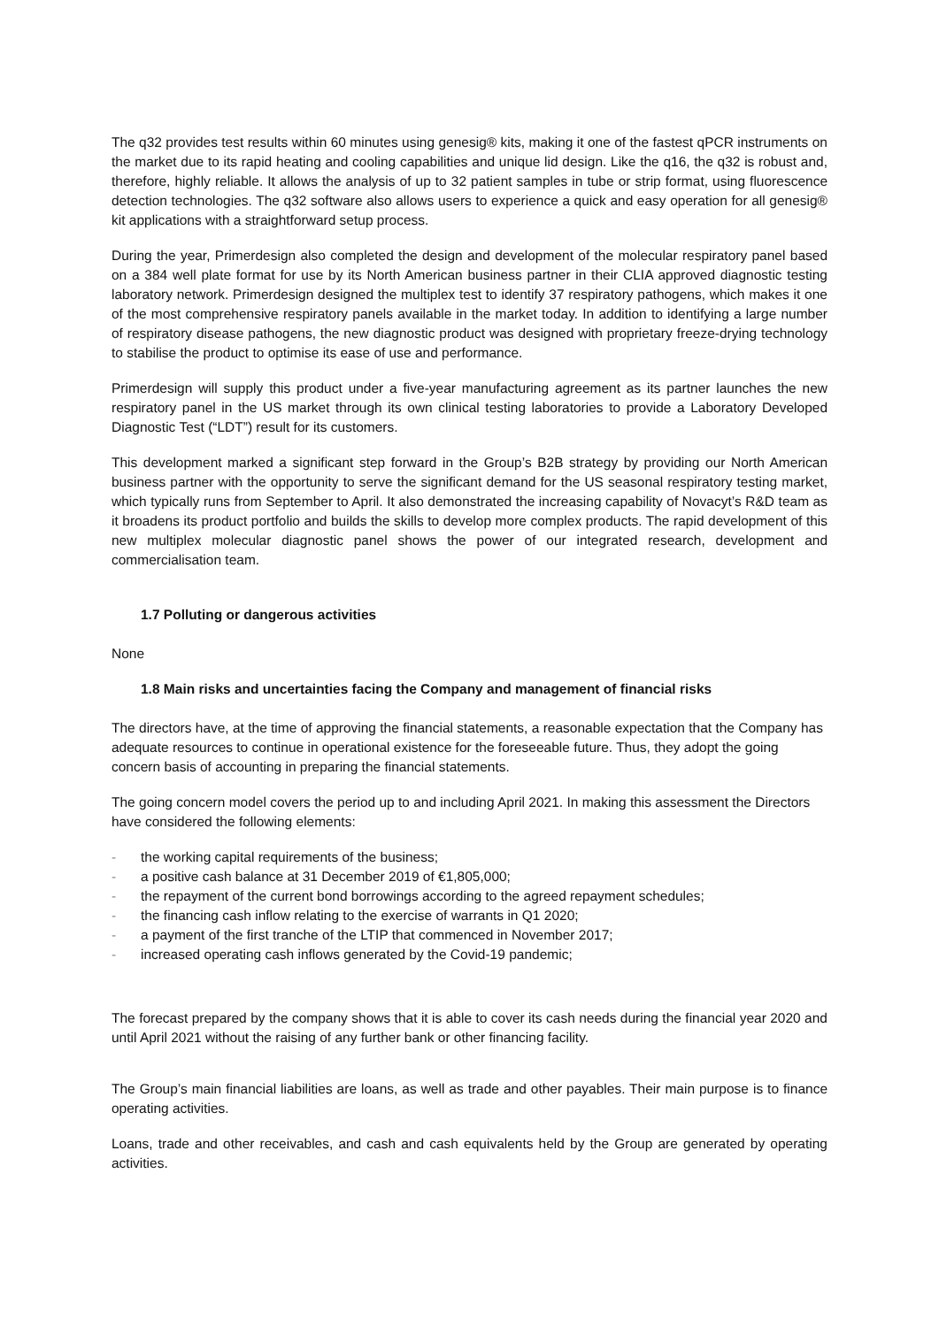The q32 provides test results within 60 minutes using genesig® kits, making it one of the fastest qPCR instruments on the market due to its rapid heating and cooling capabilities and unique lid design. Like the q16, the q32 is robust and, therefore, highly reliable. It allows the analysis of up to 32 patient samples in tube or strip format, using fluorescence detection technologies. The q32 software also allows users to experience a quick and easy operation for all genesig® kit applications with a straightforward setup process.
During the year, Primerdesign also completed the design and development of the molecular respiratory panel based on a 384 well plate format for use by its North American business partner in their CLIA approved diagnostic testing laboratory network. Primerdesign designed the multiplex test to identify 37 respiratory pathogens, which makes it one of the most comprehensive respiratory panels available in the market today. In addition to identifying a large number of respiratory disease pathogens, the new diagnostic product was designed with proprietary freeze-drying technology to stabilise the product to optimise its ease of use and performance.
Primerdesign will supply this product under a five-year manufacturing agreement as its partner launches the new respiratory panel in the US market through its own clinical testing laboratories to provide a Laboratory Developed Diagnostic Test (“LDT”) result for its customers.
This development marked a significant step forward in the Group’s B2B strategy by providing our North American business partner with the opportunity to serve the significant demand for the US seasonal respiratory testing market, which typically runs from September to April. It also demonstrated the increasing capability of Novacyt’s R&D team as it broadens its product portfolio and builds the skills to develop more complex products. The rapid development of this new multiplex molecular diagnostic panel shows the power of our integrated research, development and commercialisation team.
1.7 Polluting or dangerous activities
None
1.8 Main risks and uncertainties facing the Company and management of financial risks
The directors have, at the time of approving the financial statements, a reasonable expectation that the Company has adequate resources to continue in operational existence for the foreseeable future. Thus, they adopt the going concern basis of accounting in preparing the financial statements.
The going concern model covers the period up to and including April 2021. In making this assessment the Directors have considered the following elements:
- the working capital requirements of the business;
- a positive cash balance at 31 December 2019 of €1,805,000;
- the repayment of the current bond borrowings according to the agreed repayment schedules;
- the financing cash inflow relating to the exercise of warrants in Q1 2020;
- a payment of the first tranche of the LTIP that commenced in November 2017;
- increased operating cash inflows generated by the Covid-19 pandemic;
The forecast prepared by the company shows that it is able to cover its cash needs during the financial year 2020 and until April 2021 without the raising of any further bank or other financing facility.
The Group’s main financial liabilities are loans, as well as trade and other payables. Their main purpose is to finance operating activities.
Loans, trade and other receivables, and cash and cash equivalents held by the Group are generated by operating activities.